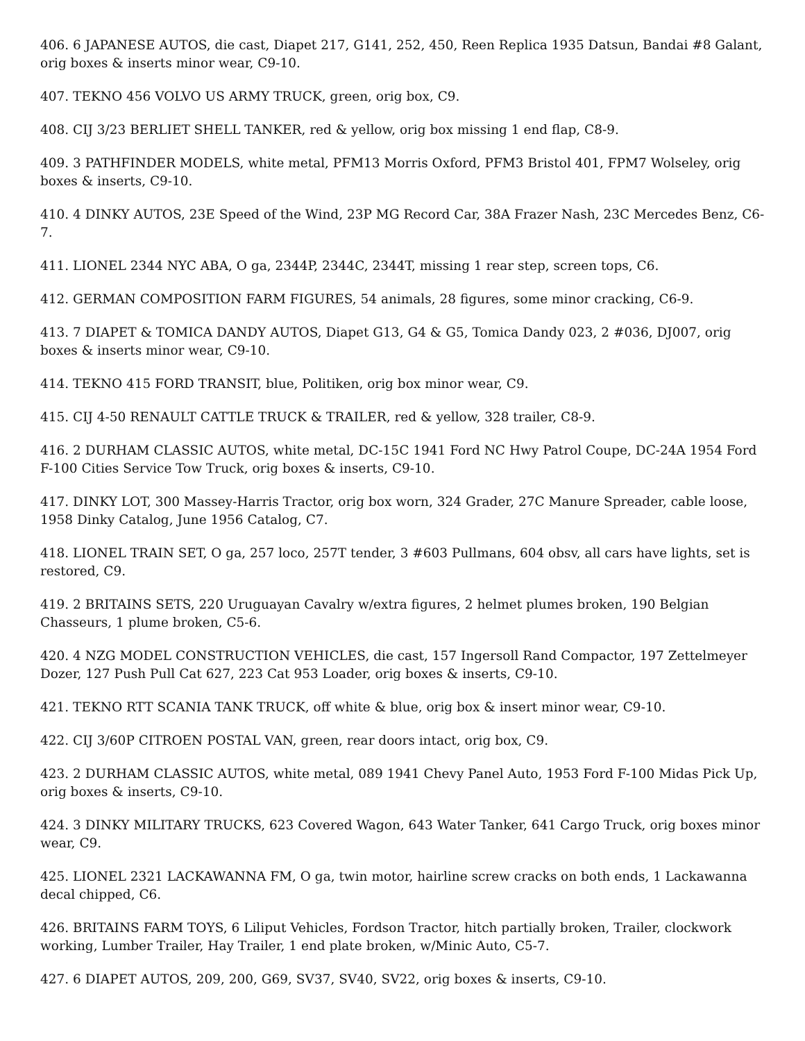406. 6 JAPANESE AUTOS, die cast, Diapet 217, G141, 252, 450, Reen Replica 1935 Datsun, Bandai #8 Galant, orig boxes & inserts minor wear, C9-10.
407. TEKNO 456 VOLVO US ARMY TRUCK, green, orig box, C9.
408. CIJ 3/23 BERLIET SHELL TANKER, red & yellow, orig box missing 1 end flap, C8-9.
409. 3 PATHFINDER MODELS, white metal, PFM13 Morris Oxford, PFM3 Bristol 401, FPM7 Wolseley, orig boxes & inserts, C9-10.
410. 4 DINKY AUTOS, 23E Speed of the Wind, 23P MG Record Car, 38A Frazer Nash, 23C Mercedes Benz, C6-7.
411. LIONEL 2344 NYC ABA, O ga, 2344P, 2344C, 2344T, missing 1 rear step, screen tops, C6.
412. GERMAN COMPOSITION FARM FIGURES, 54 animals, 28 figures, some minor cracking, C6-9.
413. 7 DIAPET & TOMICA DANDY AUTOS, Diapet G13, G4 & G5, Tomica Dandy 023, 2 #036, DJ007, orig boxes & inserts minor wear, C9-10.
414. TEKNO 415 FORD TRANSIT, blue, Politiken, orig box minor wear, C9.
415. CIJ 4-50 RENAULT CATTLE TRUCK & TRAILER, red & yellow, 328 trailer, C8-9.
416. 2 DURHAM CLASSIC AUTOS, white metal, DC-15C 1941 Ford NC Hwy Patrol Coupe, DC-24A 1954 Ford F-100 Cities Service Tow Truck, orig boxes & inserts, C9-10.
417. DINKY LOT, 300 Massey-Harris Tractor, orig box worn, 324 Grader, 27C Manure Spreader, cable loose, 1958 Dinky Catalog, June 1956 Catalog, C7.
418. LIONEL TRAIN SET, O ga, 257 loco, 257T tender, 3 #603 Pullmans, 604 obsv, all cars have lights, set is restored, C9.
419. 2 BRITAINS SETS, 220 Uruguayan Cavalry w/extra figures, 2 helmet plumes broken, 190 Belgian Chasseurs, 1 plume broken, C5-6.
420. 4 NZG MODEL CONSTRUCTION VEHICLES, die cast, 157 Ingersoll Rand Compactor, 197 Zettelmeyer Dozer, 127 Push Pull Cat 627, 223 Cat 953 Loader, orig boxes & inserts, C9-10.
421. TEKNO RTT SCANIA TANK TRUCK, off white & blue, orig box & insert minor wear, C9-10.
422. CIJ 3/60P CITROEN POSTAL VAN, green, rear doors intact, orig box, C9.
423. 2 DURHAM CLASSIC AUTOS, white metal, 089 1941 Chevy Panel Auto, 1953 Ford F-100 Midas Pick Up, orig boxes & inserts, C9-10.
424. 3 DINKY MILITARY TRUCKS, 623 Covered Wagon, 643 Water Tanker, 641 Cargo Truck, orig boxes minor wear, C9.
425. LIONEL 2321 LACKAWANNA FM, O ga, twin motor, hairline screw cracks on both ends, 1 Lackawanna decal chipped, C6.
426. BRITAINS FARM TOYS, 6 Liliput Vehicles, Fordson Tractor, hitch partially broken, Trailer, clockwork working, Lumber Trailer, Hay Trailer, 1 end plate broken, w/Minic Auto, C5-7.
427. 6 DIAPET AUTOS, 209, 200, G69, SV37, SV40, SV22, orig boxes & inserts, C9-10.